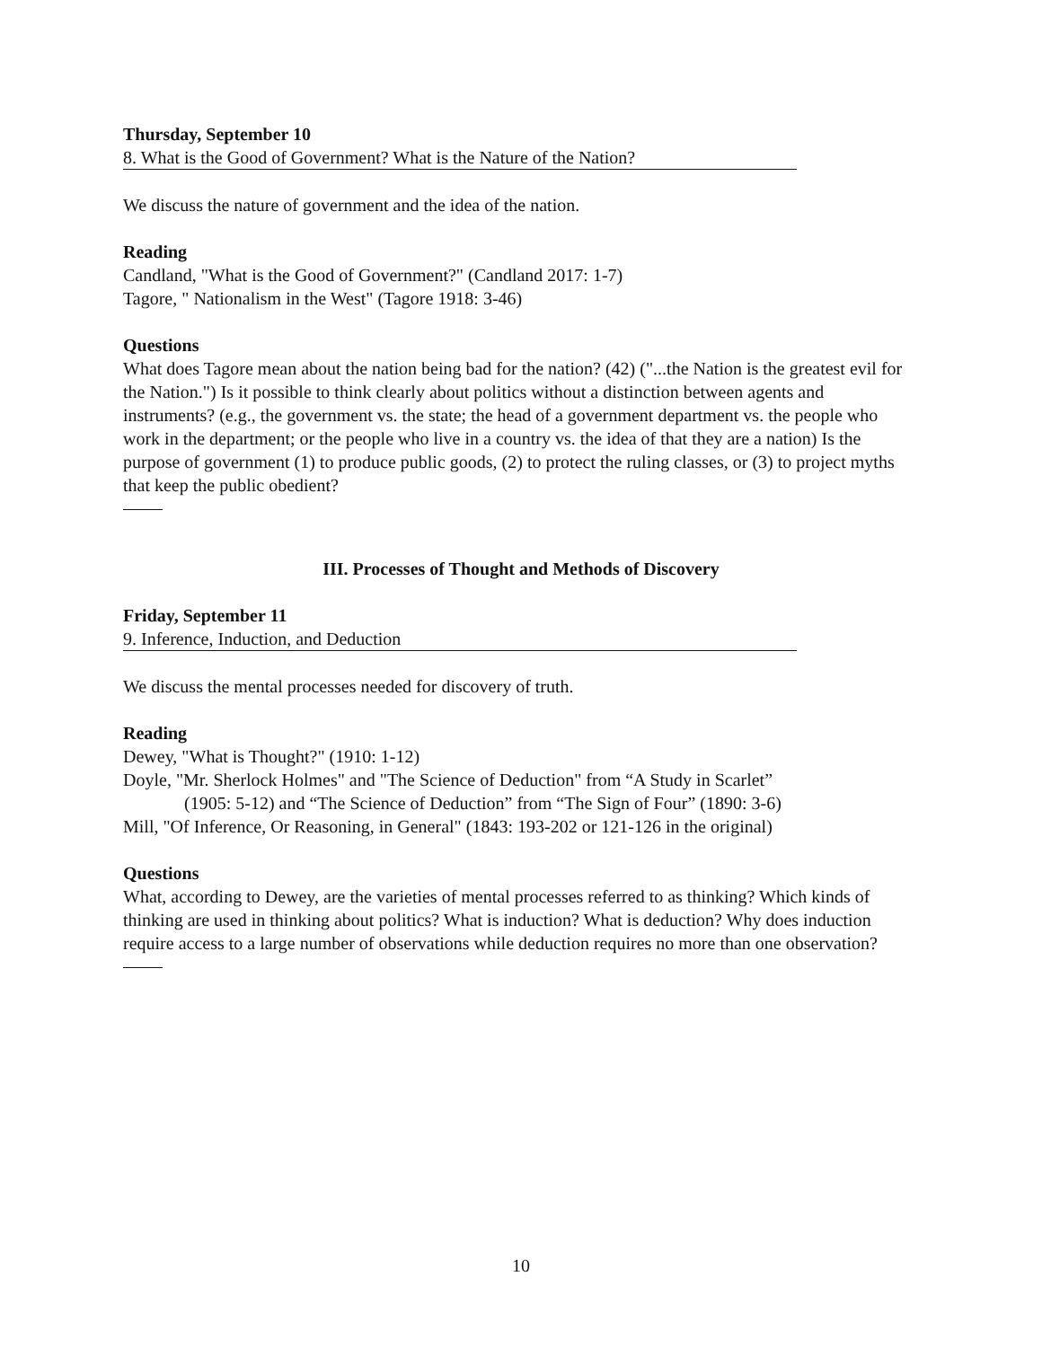Thursday, September 10
8. What is the Good of Government? What is the Nature of the Nation?
We discuss the nature of government and the idea of the nation.
Reading
Candland, "What is the Good of Government?" (Candland 2017: 1-7)
Tagore, " Nationalism in the West" (Tagore 1918: 3-46)
Questions
What does Tagore mean about the nation being bad for the nation? (42) ("...the Nation is the greatest evil for the Nation.") Is it possible to think clearly about politics without a distinction between agents and instruments? (e.g., the government vs. the state; the head of a government department vs. the people who work in the department; or the people who live in a country vs. the idea of that they are a nation) Is the purpose of government (1) to produce public goods, (2) to protect the ruling classes, or (3) to project myths that keep the public obedient?
III. Processes of Thought and Methods of Discovery
Friday, September 11
9. Inference, Induction, and Deduction
We discuss the mental processes needed for discovery of truth.
Reading
Dewey, "What is Thought?" (1910: 1-12)
Doyle, "Mr. Sherlock Holmes" and "The Science of Deduction" from “A Study in Scarlet”
(1905: 5-12) and “The Science of Deduction” from “The Sign of Four” (1890: 3-6)
Mill, "Of Inference, Or Reasoning, in General" (1843: 193-202 or 121-126 in the original)
Questions
What, according to Dewey, are the varieties of mental processes referred to as thinking? Which kinds of thinking are used in thinking about politics? What is induction? What is deduction? Why does induction require access to a large number of observations while deduction requires no more than one observation?
10